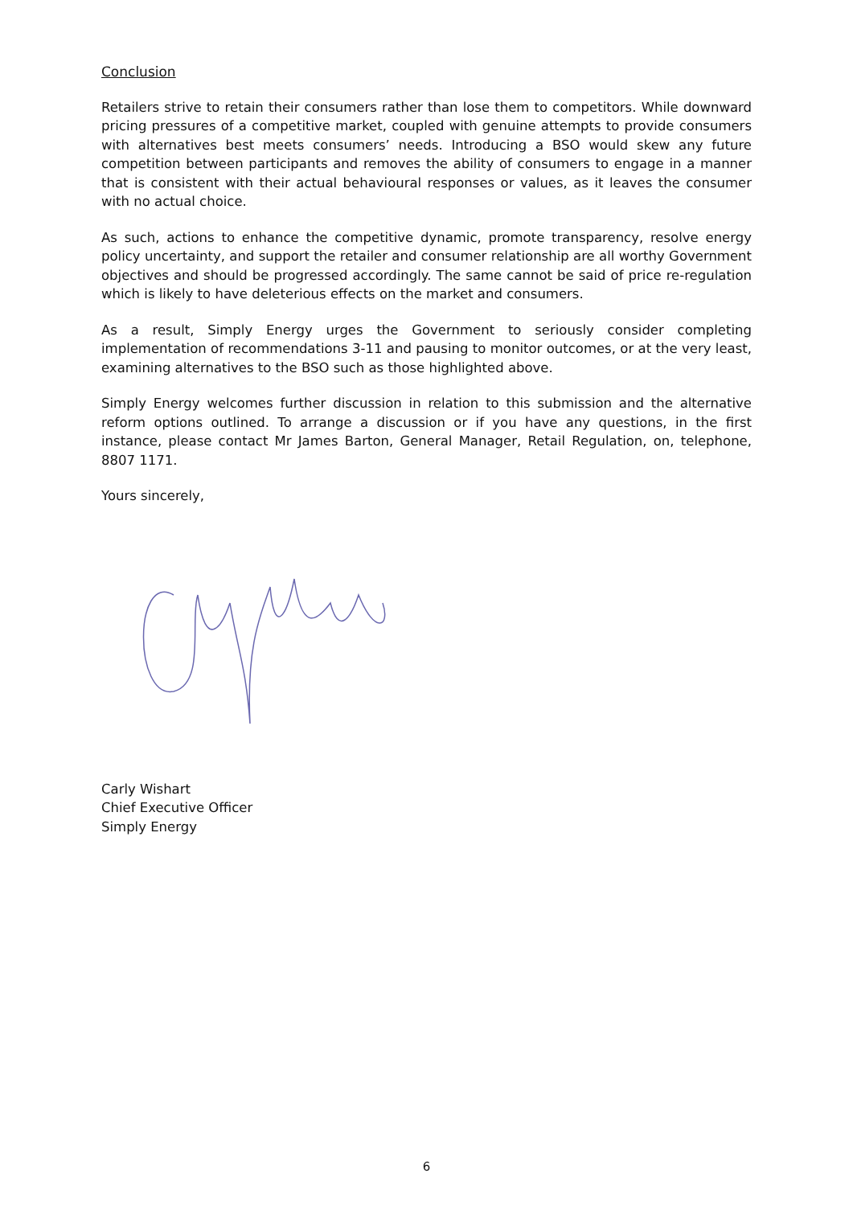Conclusion
Retailers strive to retain their consumers rather than lose them to competitors. While downward pricing pressures of a competitive market, coupled with genuine attempts to provide consumers with alternatives best meets consumers’ needs. Introducing a BSO would skew any future competition between participants and removes the ability of consumers to engage in a manner that is consistent with their actual behavioural responses or values, as it leaves the consumer with no actual choice.
As such, actions to enhance the competitive dynamic, promote transparency, resolve energy policy uncertainty, and support the retailer and consumer relationship are all worthy Government objectives and should be progressed accordingly. The same cannot be said of price re-regulation which is likely to have deleterious effects on the market and consumers.
As a result, Simply Energy urges the Government to seriously consider completing implementation of recommendations 3-11 and pausing to monitor outcomes, or at the very least, examining alternatives to the BSO such as those highlighted above.
Simply Energy welcomes further discussion in relation to this submission and the alternative reform options outlined. To arrange a discussion or if you have any questions, in the first instance, please contact Mr James Barton, General Manager, Retail Regulation, on, telephone, 8807 1171.
Yours sincerely,
Carly Wishart
Chief Executive Officer
Simply Energy
6